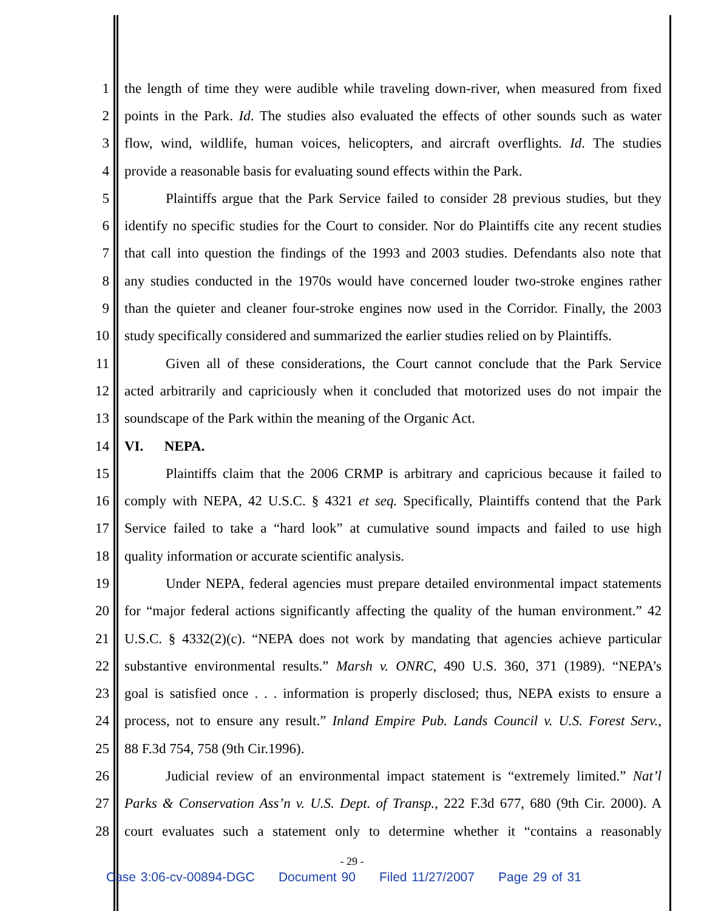1 the length of time they were audible while traveling down-river, when measured from fixed
2 points in the Park. Id. The studies also evaluated the effects of other sounds such as water
3 flow, wind, wildlife, human voices, helicopters, and aircraft overflights. Id. The studies
4 provide a reasonable basis for evaluating sound effects within the Park.
5 Plaintiffs argue that the Park Service failed to consider 28 previous studies, but they
6 identify no specific studies for the Court to consider. Nor do Plaintiffs cite any recent studies
7 that call into question the findings of the 1993 and 2003 studies. Defendants also note that
8 any studies conducted in the 1970s would have concerned louder two-stroke engines rather
9 than the quieter and cleaner four-stroke engines now used in the Corridor. Finally, the 2003
10 study specifically considered and summarized the earlier studies relied on by Plaintiffs.
11 Given all of these considerations, the Court cannot conclude that the Park Service
12 acted arbitrarily and capriciously when it concluded that motorized uses do not impair the
13 soundscape of the Park within the meaning of the Organic Act.
14 VI. NEPA.
15 Plaintiffs claim that the 2006 CRMP is arbitrary and capricious because it failed to
16 comply with NEPA, 42 U.S.C. § 4321 et seq. Specifically, Plaintiffs contend that the Park
17 Service failed to take a “hard look” at cumulative sound impacts and failed to use high
18 quality information or accurate scientific analysis.
19 Under NEPA, federal agencies must prepare detailed environmental impact statements
20 for “major federal actions significantly affecting the quality of the human environment.” 42
21 U.S.C. § 4332(2)(c). “NEPA does not work by mandating that agencies achieve particular
22 substantive environmental results.” Marsh v. ONRC, 490 U.S. 360, 371 (1989). “NEPA’s
23 goal is satisfied once . . . information is properly disclosed; thus, NEPA exists to ensure a
24 process, not to ensure any result.” Inland Empire Pub. Lands Council v. U.S. Forest Serv.,
25 88 F.3d 754, 758 (9th Cir.1996).
26 Judicial review of an environmental impact statement is “extremely limited.” Nat’l
27 Parks & Conservation Ass’n v. U.S. Dept. of Transp., 222 F.3d 677, 680 (9th Cir. 2000). A
28 court evaluates such a statement only to determine whether it “contains a reasonably
- 29 -
Case 3:06-cv-00894-DGC Document 90 Filed 11/27/2007 Page 29 of 31